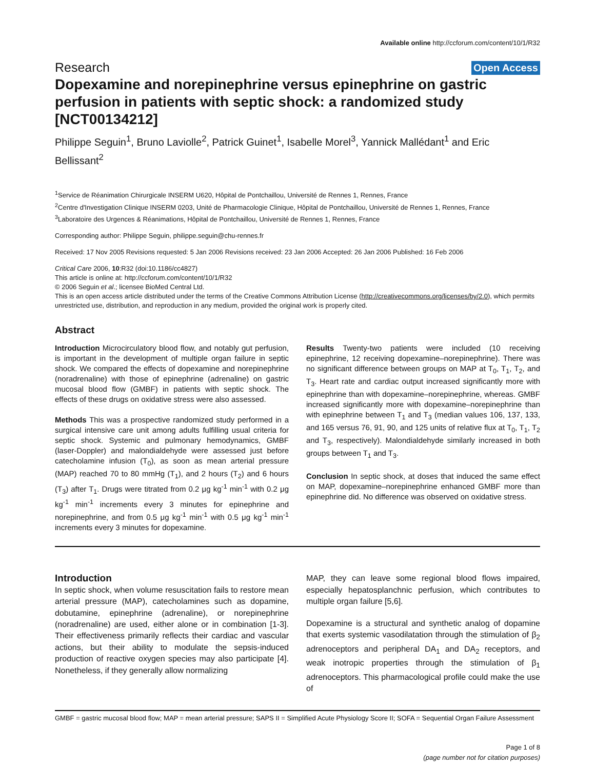Available online http://ccforum.com/content/10/1/R32
Research Open Access
Dopexamine and norepinephrine versus epinephrine on gastric perfusion in patients with septic shock: a randomized study [NCT00134212]
Philippe Seguin<sup>1</sup>, Bruno Laviolle<sup>2</sup>, Patrick Guinet<sup>1</sup>, Isabelle Morel<sup>3</sup>, Yannick Mallédant<sup>1</sup> and Eric Bellissant<sup>2</sup>
<sup>1</sup> Service de Réanimation Chirurgicale INSERM U620, Hôpital de Pontchaillou, Université de Rennes 1, Rennes, France
<sup>2</sup> Centre d'Investigation Clinique INSERM 0203, Unité de Pharmacologie Clinique, Hôpital de Pontchaillou, Université de Rennes 1, Rennes, France
<sup>3</sup> Laboratoire des Urgences & Réanimations, Hôpital de Pontchaillou, Université de Rennes 1, Rennes, France
Corresponding author: Philippe Seguin, philippe.seguin@chu-rennes.fr
Received: 17 Nov 2005 Revisions requested: 5 Jan 2006 Revisions received: 23 Jan 2006 Accepted: 26 Jan 2006 Published: 16 Feb 2006
Critical Care 2006, 10:R32 (doi:10.1186/cc4827)
This article is online at: http://ccforum.com/content/10/1/R32
© 2006 Seguin et al.; licensee BioMed Central Ltd.
This is an open access article distributed under the terms of the Creative Commons Attribution License (http://creativecommons.org/licenses/by/2.0), which permits unrestricted use, distribution, and reproduction in any medium, provided the original work is properly cited.
Abstract
Introduction Microcirculatory blood flow, and notably gut perfusion, is important in the development of multiple organ failure in septic shock. We compared the effects of dopexamine and norepinephrine (noradrenaline) with those of epinephrine (adrenaline) on gastric mucosal blood flow (GMBF) in patients with septic shock. The effects of these drugs on oxidative stress were also assessed.
Methods This was a prospective randomized study performed in a surgical intensive care unit among adults fulfilling usual criteria for septic shock. Systemic and pulmonary hemodynamics, GMBF (laser-Doppler) and malondialdehyde were assessed just before catecholamine infusion (T<sub>0</sub>), as soon as mean arterial pressure (MAP) reached 70 to 80 mmHg (T<sub>1</sub>), and 2 hours (T<sub>2</sub>) and 6 hours (T<sub>3</sub>) after T<sub>1</sub>. Drugs were titrated from 0.2 μg kg<sup>-1</sup> min<sup>-1</sup> with 0.2 μg kg<sup>-1</sup> min<sup>-1</sup> increments every 3 minutes for epinephrine and norepinephrine, and from 0.5 μg kg<sup>-1</sup> min<sup>-1</sup> with 0.5 μg kg<sup>-1</sup> min<sup>-1</sup> increments every 3 minutes for dopexamine.
Results Twenty-two patients were included (10 receiving epinephrine, 12 receiving dopexamine–norepinephrine). There was no significant difference between groups on MAP at T<sub>0</sub>, T<sub>1</sub>, T<sub>2</sub>, and T<sub>3</sub>. Heart rate and cardiac output increased significantly more with epinephrine than with dopexamine–norepinephrine, whereas. GMBF increased significantly more with dopexamine–norepinephrine than with epinephrine between T<sub>1</sub> and T<sub>3</sub> (median values 106, 137, 133, and 165 versus 76, 91, 90, and 125 units of relative flux at T<sub>0</sub>, T<sub>1</sub>, T<sub>2</sub> and T<sub>3</sub>, respectively). Malondialdehyde similarly increased in both groups between T<sub>1</sub> and T<sub>3</sub>.
Conclusion In septic shock, at doses that induced the same effect on MAP, dopexamine–norepinephrine enhanced GMBF more than epinephrine did. No difference was observed on oxidative stress.
Introduction
In septic shock, when volume resuscitation fails to restore mean arterial pressure (MAP), catecholamines such as dopamine, dobutamine, epinephrine (adrenaline), or norepinephrine (noradrenaline) are used, either alone or in combination [1-3]. Their effectiveness primarily reflects their cardiac and vascular actions, but their ability to modulate the sepsis-induced production of reactive oxygen species may also participate [4]. Nonetheless, if they generally allow normalizing
MAP, they can leave some regional blood flows impaired, especially hepatosplanchnic perfusion, which contributes to multiple organ failure [5,6].
Dopexamine is a structural and synthetic analog of dopamine that exerts systemic vasodilatation through the stimulation of β<sub>2</sub> adrenoceptors and peripheral DA<sub>1</sub> and DA<sub>2</sub> receptors, and weak inotropic properties through the stimulation of β<sub>1</sub> adrenoceptors. This pharmacological profile could make the use of
GMBF = gastric mucosal blood flow; MAP = mean arterial pressure; SAPS II = Simplified Acute Physiology Score II; SOFA = Sequential Organ Failure Assessment
Page 1 of 8
(page number not for citation purposes)